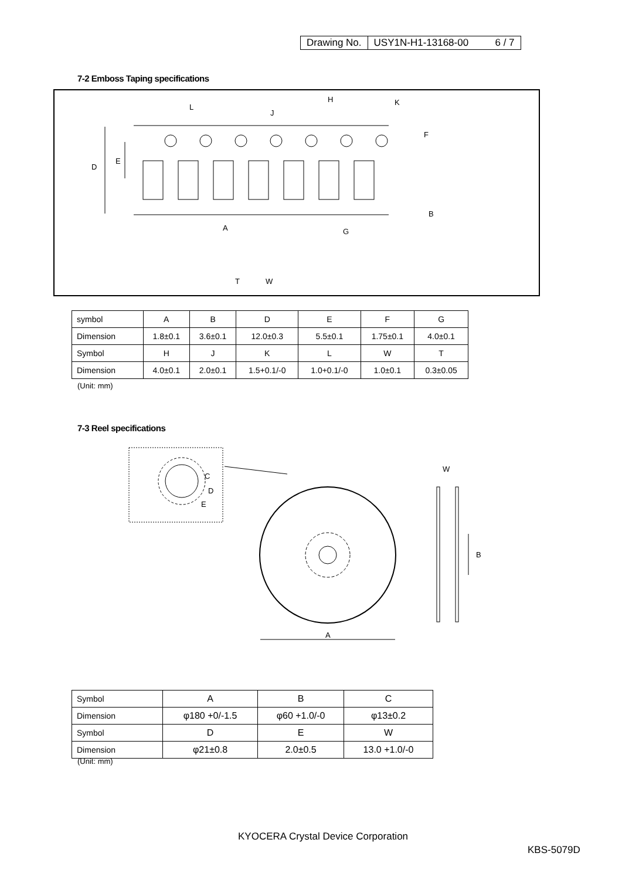| Drawing No. | USY1N-H1-13168-00 6 / 7 |
7-2 Emboss Taping specifications
L
J
H
K
F
D
E
B
A
G
T
W
| symbol | A | B | D | E | F | G |
| Dimension | 1.8±0.1 | 3.6±0.1 | 12.0±0.3 | 5.5±0.1 | 1.75±0.1 | 4.0±0.1 |
| Symbol | H | J | K | L | W | T |
| Dimension | 4.0±0.1 | 2.0±0.1 | 1.5+0.1/-0 | 1.0+0.1/-0 | 1.0±0.1 | 0.3±0.05 |
(Unit: mm)
7-3 Reel specifications
C
D
E
A
W
B
| Symbol | A | B | C |
| Dimension | φ180 +0/-1.5 | φ60 +1.0/-0 | φ13±0.2 |
| Symbol | D | E | W |
| Dimension | φ21±0.8 | 2.0±0.5 | 13.0 +1.0/-0 |
(Unit: mm)
KYOCERA Crystal Device Corporation
KBS-5079D